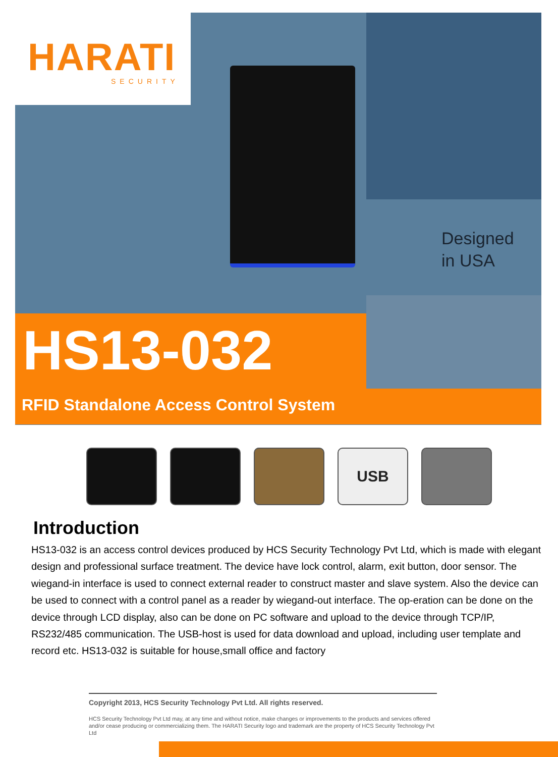HARATI
SECURITY
Designed
in USA
HS13-032
RFID Standalone Access Control System
USB
Introduction
HS13-032 is an access control devices produced by HCS Security Technology Pvt Ltd, which is made with elegant design and professional surface treatment. The device have lock control, alarm, exit button, door sensor. The wiegand-in interface is used to connect external reader to construct master and slave system. Also the device can be used to connect with a control panel as a reader by wiegand-out interface. The op-eration can be done on the device through LCD display, also can be done on PC software and upload to the device through TCP/IP, RS232/485 communication. The USB-host is used for data download and upload, including user template and record etc. HS13-032 is suitable for house,small office and factory
Copyright 2013, HCS Security Technology Pvt Ltd. All rights reserved.
HCS Security Technology Pvt Ltd may, at any time and without notice, make changes or improvements to the products and services offered and/or cease producing or commercializing them. The HARATI Security logo and trademark are the property of HCS Security Technology Pvt Ltd